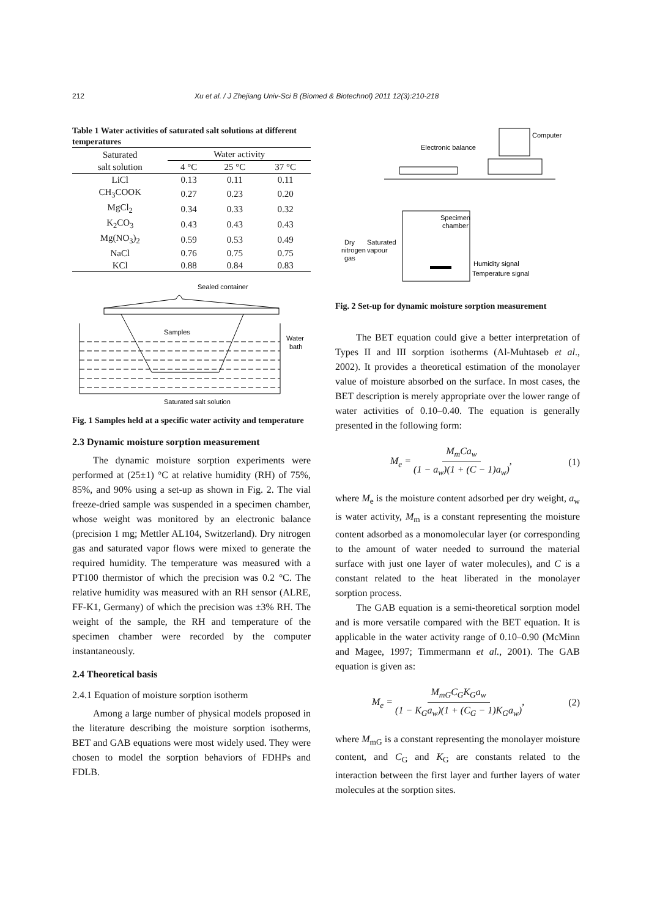212 Xu et al. / J Zhejiang Univ-Sci B (Biomed & Biotechnol) 2011 12(3):210-218
Table 1 Water activities of saturated salt solutions at different temperatures
| Saturated salt solution | Water activity | | |
| --- | --- | --- | --- |
| | 4 °C | 25 °C | 37 °C |
| LiCl | 0.13 | 0.11 | 0.11 |
| CH<sub>3</sub>COOK | 0.27 | 0.23 | 0.20 |
| MgCl<sub>2</sub> | 0.34 | 0.33 | 0.32 |
| K<sub>2</sub>CO<sub>3</sub> | 0.43 | 0.43 | 0.43 |
| Mg(NO<sub>3</sub>)<sub>2</sub> | 0.59 | 0.53 | 0.49 |
| NaCl | 0.76 | 0.75 | 0.75 |
| KCl | 0.88 | 0.84 | 0.83 |
Sealed container
Samples
Water
bath
Saturated salt solution
Fig. 1 Samples held at a specific water activity and temperature
2.3 Dynamic moisture sorption measurement
The dynamic moisture sorption experiments were performed at (25±1) °C at relative humidity (RH) of 75%, 85%, and 90% using a set-up as shown in Fig. 2. The vial freeze-dried sample was suspended in a specimen chamber, whose weight was monitored by an electronic balance (precision 1 mg; Mettler AL104, Switzerland). Dry nitrogen gas and saturated vapor flows were mixed to generate the required humidity. The temperature was measured with a PT100 thermistor of which the precision was 0.2 °C. The relative humidity was measured with an RH sensor (ALRE, FF-K1, Germany) of which the precision was ±3% RH. The weight of the sample, the RH and temperature of the specimen chamber were recorded by the computer instantaneously.
2.4 Theoretical basis
2.4.1 Equation of moisture sorption isotherm
Among a large number of physical models proposed in the literature describing the moisture sorption isotherms, BET and GAB equations were most widely used. They were chosen to model the sorption behaviors of FDHPs and FDLB.
Computer
Electronic balance
Specimen
chamber
Dry
nitrogen
gas
Saturated
vapour
Humidity signal
Temperature signal
Fig. 2 Set-up for dynamic moisture sorption measurement
The BET equation could give a better interpretation of Types II and III sorption isotherms (Al-Muhtaseb et al., 2002). It provides a theoretical estimation of the monolayer value of moisture absorbed on the surface. In most cases, the BET description is merely appropriate over the lower range of water activities of 0.10–0.40. The equation is generally presented in the following form:
M<sub>e</sub> = M<sub>m</sub>Ca<sub>w</sub> (1 − a<sub>w</sub>)(1 + (C − 1)a<sub>w</sub>), (1)
where M<sub>e</sub> is the moisture content adsorbed per dry weight, a<sub>w</sub> is water activity, M<sub>m</sub> is a constant representing the moisture content adsorbed as a monomolecular layer (or corresponding to the amount of water needed to surround the material surface with just one layer of water molecules), and C is a constant related to the heat liberated in the monolayer sorption process.
The GAB equation is a semi-theoretical sorption model and is more versatile compared with the BET equation. It is applicable in the water activity range of 0.10–0.90 (McMinn and Magee, 1997; Timmermann et al., 2001). The GAB equation is given as:
M<sub>e</sub> = M<sub>mG</sub>C<sub>G</sub>K<sub>G</sub>a<sub>w</sub> (1 − K<sub>G</sub>a<sub>w</sub>)(1 + (C<sub>G</sub> − 1)K<sub>G</sub>a<sub>w</sub>), (2)
where M<sub>mG</sub> is a constant representing the monolayer moisture content, and C<sub>G</sub> and K<sub>G</sub> are constants related to the interaction between the first layer and further layers of water molecules at the sorption sites.